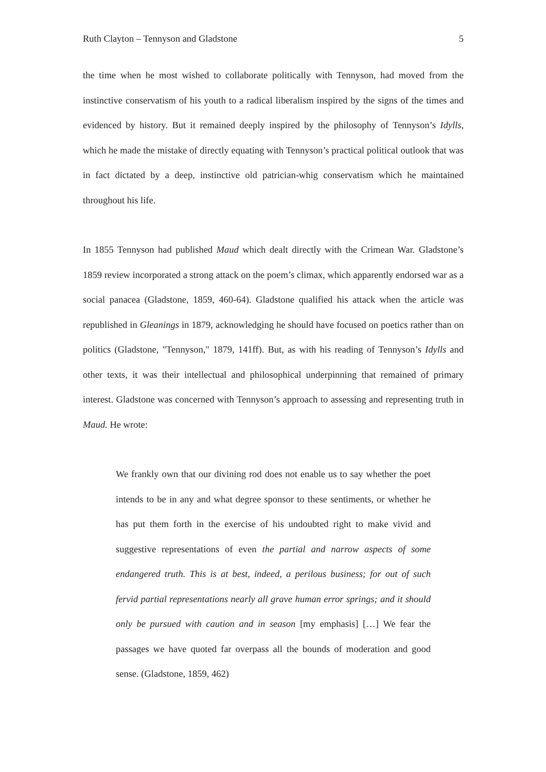Ruth Clayton – Tennyson and Gladstone 5
the time when he most wished to collaborate politically with Tennyson, had moved from the instinctive conservatism of his youth to a radical liberalism inspired by the signs of the times and evidenced by history. But it remained deeply inspired by the philosophy of Tennyson’s Idylls, which he made the mistake of directly equating with Tennyson’s practical political outlook that was in fact dictated by a deep, instinctive old patrician-whig conservatism which he maintained throughout his life.
In 1855 Tennyson had published Maud which dealt directly with the Crimean War. Gladstone’s 1859 review incorporated a strong attack on the poem’s climax, which apparently endorsed war as a social panacea (Gladstone, 1859, 460-64). Gladstone qualified his attack when the article was republished in Gleanings in 1879, acknowledging he should have focused on poetics rather than on politics (Gladstone, "Tennyson," 1879, 141ff). But, as with his reading of Tennyson’s Idylls and other texts, it was their intellectual and philosophical underpinning that remained of primary interest. Gladstone was concerned with Tennyson’s approach to assessing and representing truth in Maud. He wrote:
We frankly own that our divining rod does not enable us to say whether the poet intends to be in any and what degree sponsor to these sentiments, or whether he has put them forth in the exercise of his undoubted right to make vivid and suggestive representations of even the partial and narrow aspects of some endangered truth. This is at best, indeed, a perilous business; for out of such fervid partial representations nearly all grave human error springs; and it should only be pursued with caution and in season [my emphasis] […] We fear the passages we have quoted far overpass all the bounds of moderation and good sense. (Gladstone, 1859, 462)